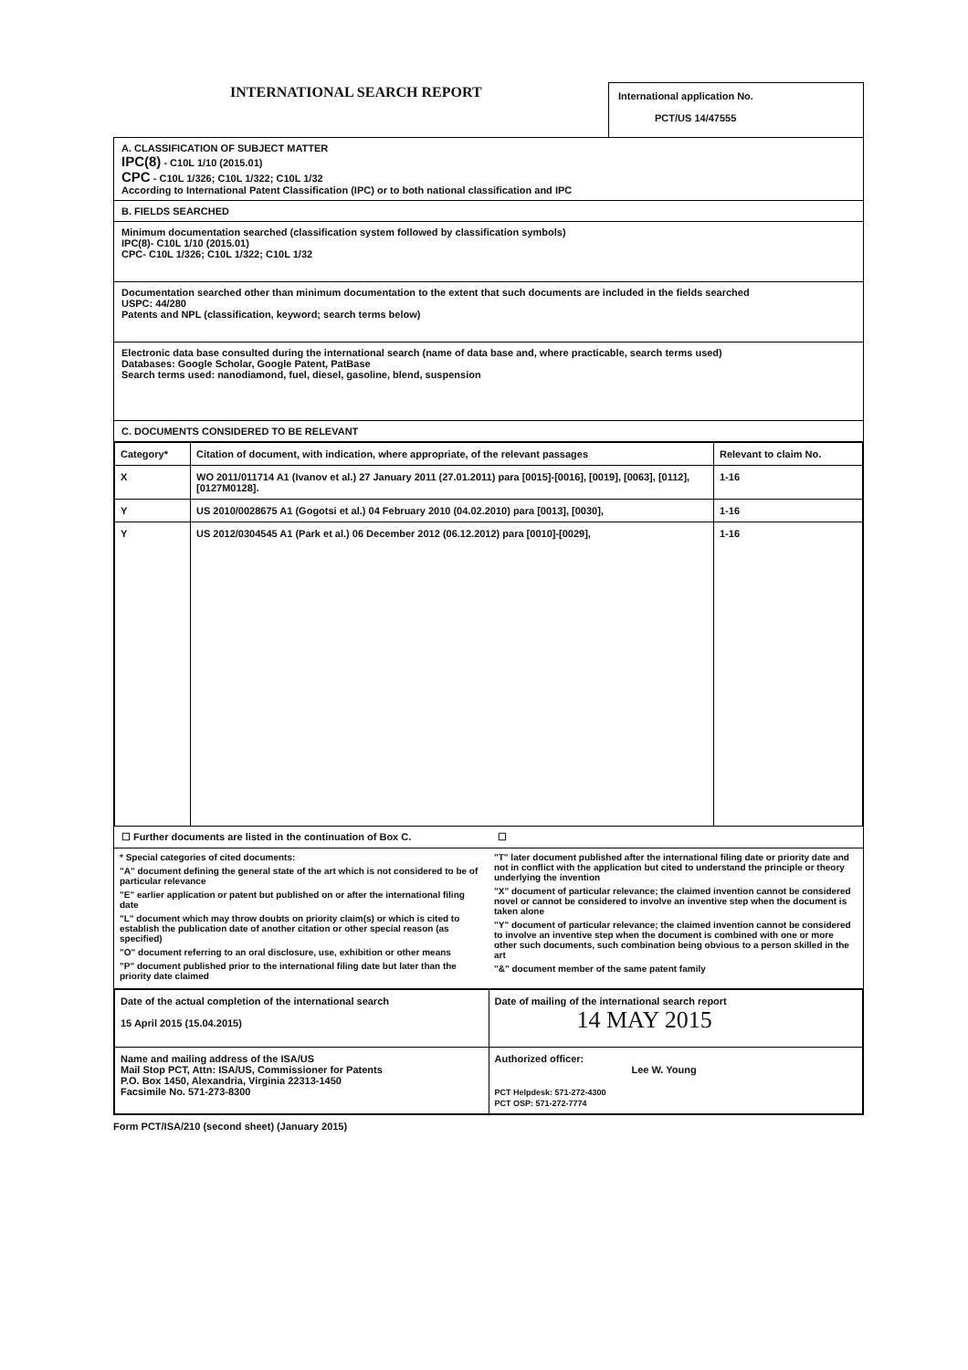INTERNATIONAL SEARCH REPORT
International application No.
PCT/US 14/47555
A. CLASSIFICATION OF SUBJECT MATTER
IPC(8) - C10L 1/10 (2015.01)
CPC - C10L 1/326; C10L 1/322; C10L 1/32
According to International Patent Classification (IPC) or to both national classification and IPC
B. FIELDS SEARCHED
Minimum documentation searched (classification system followed by classification symbols)
IPC(8)- C10L 1/10 (2015.01)
CPC- C10L 1/326; C10L 1/322; C10L 1/32
Documentation searched other than minimum documentation to the extent that such documents are included in the fields searched
USPC: 44/280
Patents and NPL (classification, keyword; search terms below)
Electronic data base consulted during the international search (name of data base and, where practicable, search terms used)
Databases: Google Scholar, Google Patent, PatBase
Search terms used: nanodiamond, fuel, diesel, gasoline, blend, suspension
C. DOCUMENTS CONSIDERED TO BE RELEVANT
| Category* | Citation of document, with indication, where appropriate, of the relevant passages | Relevant to claim No. |
| --- | --- | --- |
| X | WO 2011/011714 A1 (Ivanov et al.) 27 January 2011 (27.01.2011) para [0015]-[0016], [0019], [0063], [0112], [0127M0128]. | 1-16 |
| Y | US 2010/0028675 A1 (Gogotsi et al.) 04 February 2010 (04.02.2010) para [0013], [0030], | 1-16 |
| Y | US 2012/0304545 A1 (Park et al.) 06 December 2012 (06.12.2012) para [0010]-[0029], | 1-16 |
☐ Further documents are listed in the continuation of Box C. ☐
* Special categories of cited documents:
"A" document defining the general state of the art which is not considered to be of particular relevance
"E" earlier application or patent but published on or after the international filing date
"L" document which may throw doubts on priority claim(s) or which is cited to establish the publication date of another citation or other special reason (as specified)
"O" document referring to an oral disclosure, use, exhibition or other means
"P" document published prior to the international filing date but later than the priority date claimed
"T" later document published after the international filing date or priority date and not in conflict with the application but cited to understand the principle or theory underlying the invention
"X" document of particular relevance; the claimed invention cannot be considered novel or cannot be considered to involve an inventive step when the document is taken alone
"Y" document of particular relevance; the claimed invention cannot be considered to involve an inventive step when the document is combined with one or more other such documents, such combination being obvious to a person skilled in the art
"&" document member of the same patent family
| Date of the actual completion of the international search 15 April 2015 (15.04.2015) | Date of mailing of the international search report 14 MAY 2015 |
| Name and mailing address of the ISA/US Mail Stop PCT, Attn: ISA/US, Commissioner for Patents P.O. Box 1450, Alexandria, Virginia 22313-1450 Facsimile No. 571-273-8300 | Authorized officer: Lee W. Young PCT Helpdesk: 571-272-4300 PCT OSP: 571-272-7774 |
Form PCT/ISA/210 (second sheet) (January 2015)